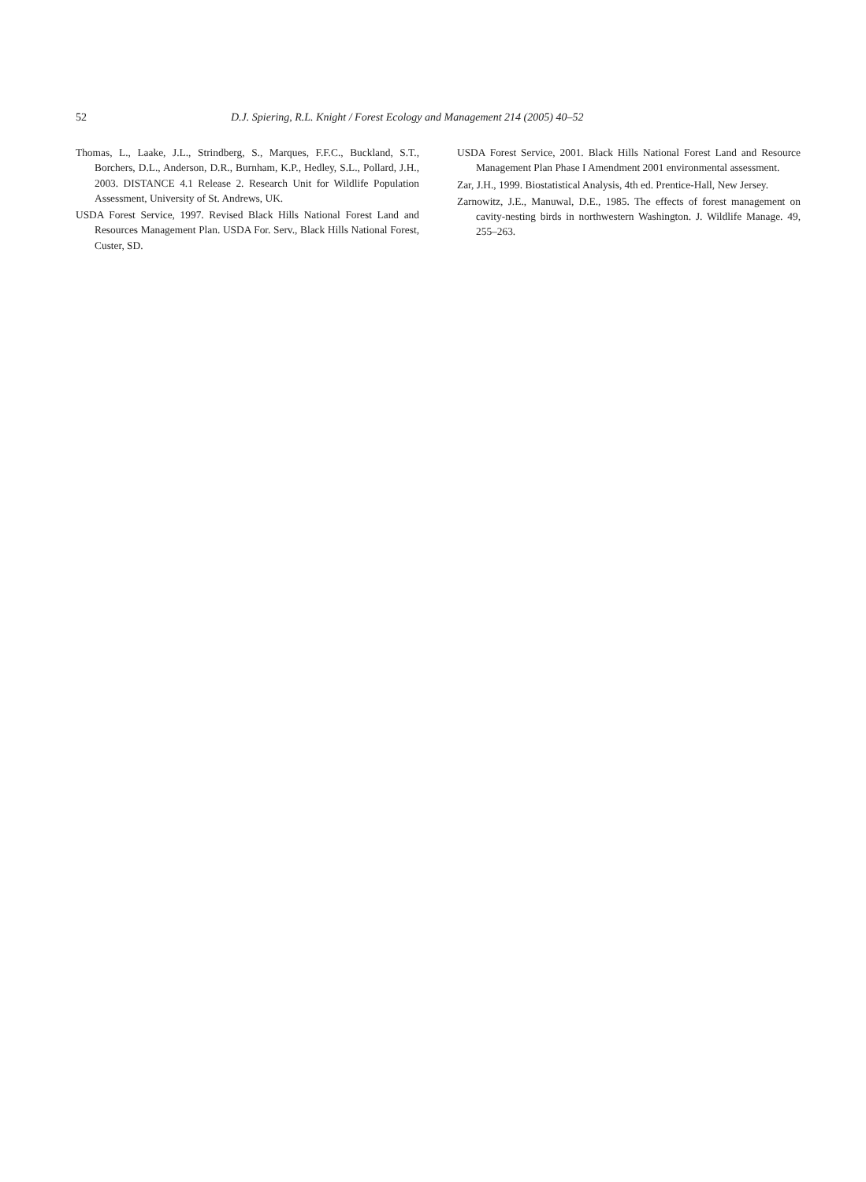52 D.J. Spiering, R.L. Knight / Forest Ecology and Management 214 (2005) 40–52
Thomas, L., Laake, J.L., Strindberg, S., Marques, F.F.C., Buckland, S.T., Borchers, D.L., Anderson, D.R., Burnham, K.P., Hedley, S.L., Pollard, J.H., 2003. DISTANCE 4.1 Release 2. Research Unit for Wildlife Population Assessment, University of St. Andrews, UK.
USDA Forest Service, 1997. Revised Black Hills National Forest Land and Resources Management Plan. USDA For. Serv., Black Hills National Forest, Custer, SD.
USDA Forest Service, 2001. Black Hills National Forest Land and Resource Management Plan Phase I Amendment 2001 environmental assessment.
Zar, J.H., 1999. Biostatistical Analysis, 4th ed. Prentice-Hall, New Jersey.
Zarnowitz, J.E., Manuwal, D.E., 1985. The effects of forest management on cavity-nesting birds in northwestern Washington. J. Wildlife Manage. 49, 255–263.